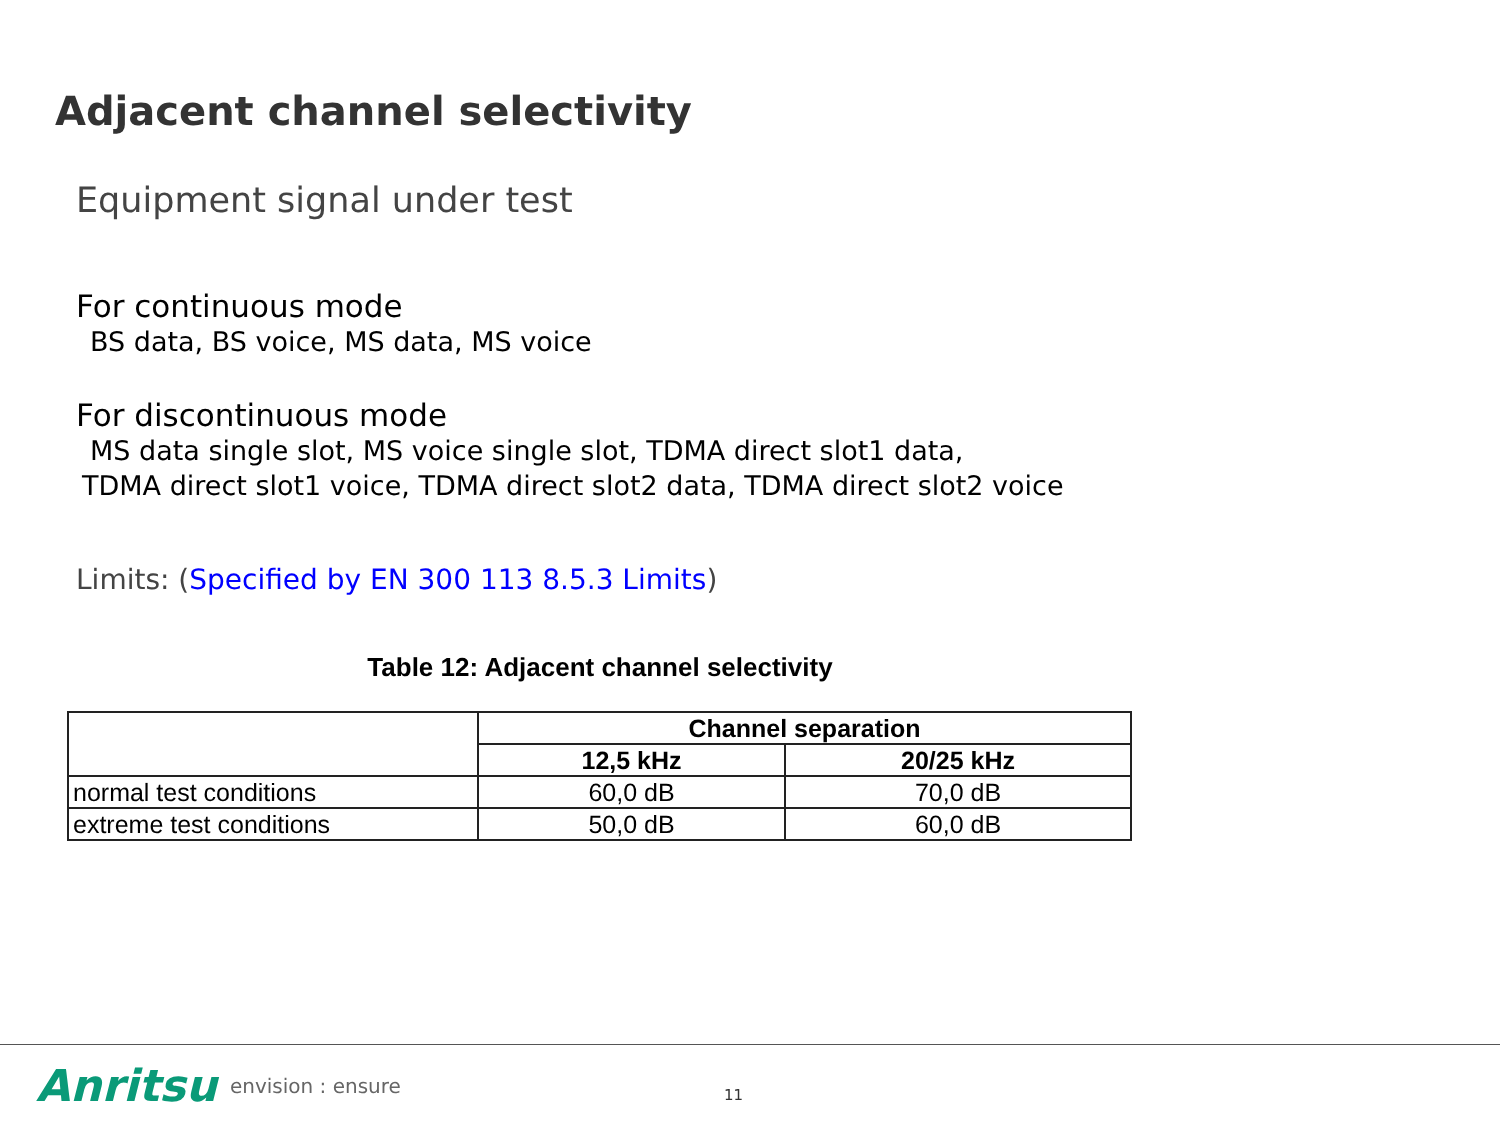Adjacent channel selectivity
Equipment signal under test
For continuous mode
BS data, BS voice, MS data, MS voice
For discontinuous mode
MS data single slot, MS voice single slot, TDMA direct slot1 data,
TDMA direct slot1 voice, TDMA direct slot2 data, TDMA direct slot2 voice
Limits: (Specified by EN 300 113 8.5.3 Limits)
Table 12: Adjacent channel selectivity
| | Channel separation | |
| --- | --- | --- |
| | 12,5 kHz | 20/25 kHz |
| normal test conditions | 60,0 dB | 70,0 dB |
| extreme test conditions | 50,0 dB | 60,0 dB |
Anritsu envision : ensure 11